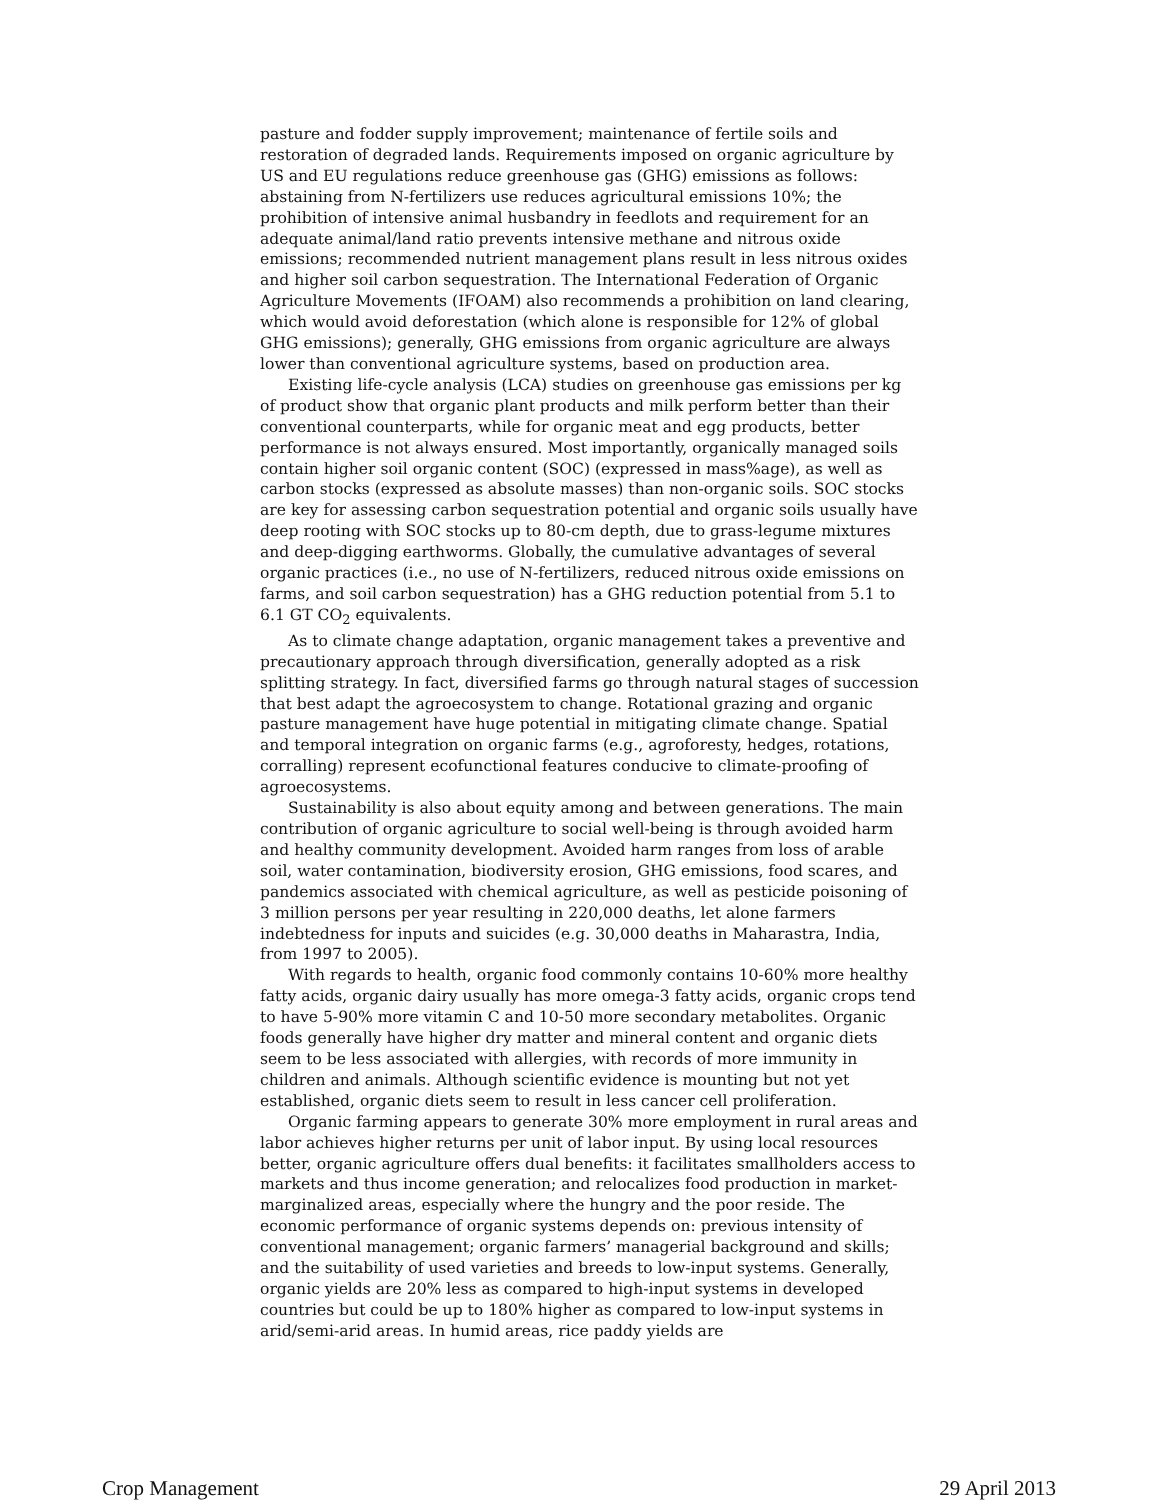pasture and fodder supply improvement; maintenance of fertile soils and restoration of degraded lands. Requirements imposed on organic agriculture by US and EU regulations reduce greenhouse gas (GHG) emissions as follows: abstaining from N-fertilizers use reduces agricultural emissions 10%; the prohibition of intensive animal husbandry in feedlots and requirement for an adequate animal/land ratio prevents intensive methane and nitrous oxide emissions; recommended nutrient management plans result in less nitrous oxides and higher soil carbon sequestration. The International Federation of Organic Agriculture Movements (IFOAM) also recommends a prohibition on land clearing, which would avoid deforestation (which alone is responsible for 12% of global GHG emissions); generally, GHG emissions from organic agriculture are always lower than conventional agriculture systems, based on production area.
Existing life-cycle analysis (LCA) studies on greenhouse gas emissions per kg of product show that organic plant products and milk perform better than their conventional counterparts, while for organic meat and egg products, better performance is not always ensured. Most importantly, organically managed soils contain higher soil organic content (SOC) (expressed in mass%age), as well as carbon stocks (expressed as absolute masses) than non-organic soils. SOC stocks are key for assessing carbon sequestration potential and organic soils usually have deep rooting with SOC stocks up to 80-cm depth, due to grass-legume mixtures and deep-digging earthworms. Globally, the cumulative advantages of several organic practices (i.e., no use of N-fertilizers, reduced nitrous oxide emissions on farms, and soil carbon sequestration) has a GHG reduction potential from 5.1 to 6.1 GT CO<sub>2</sub> equivalents.
As to climate change adaptation, organic management takes a preventive and precautionary approach through diversification, generally adopted as a risk splitting strategy. In fact, diversified farms go through natural stages of succession that best adapt the agroecosystem to change. Rotational grazing and organic pasture management have huge potential in mitigating climate change. Spatial and temporal integration on organic farms (e.g., agroforesty, hedges, rotations, corralling) represent ecofunctional features conducive to climate-proofing of agroecosystems.
Sustainability is also about equity among and between generations. The main contribution of organic agriculture to social well-being is through avoided harm and healthy community development. Avoided harm ranges from loss of arable soil, water contamination, biodiversity erosion, GHG emissions, food scares, and pandemics associated with chemical agriculture, as well as pesticide poisoning of 3 million persons per year resulting in 220,000 deaths, let alone farmers indebtedness for inputs and suicides (e.g. 30,000 deaths in Maharastra, India, from 1997 to 2005).
With regards to health, organic food commonly contains 10-60% more healthy fatty acids, organic dairy usually has more omega-3 fatty acids, organic crops tend to have 5-90% more vitamin C and 10-50 more secondary metabolites. Organic foods generally have higher dry matter and mineral content and organic diets seem to be less associated with allergies, with records of more immunity in children and animals. Although scientific evidence is mounting but not yet established, organic diets seem to result in less cancer cell proliferation.
Organic farming appears to generate 30% more employment in rural areas and labor achieves higher returns per unit of labor input. By using local resources better, organic agriculture offers dual benefits: it facilitates smallholders access to markets and thus income generation; and relocalizes food production in market-marginalized areas, especially where the hungry and the poor reside. The economic performance of organic systems depends on: previous intensity of conventional management; organic farmers’ managerial background and skills; and the suitability of used varieties and breeds to low-input systems. Generally, organic yields are 20% less as compared to high-input systems in developed countries but could be up to 180% higher as compared to low-input systems in arid/semi-arid areas. In humid areas, rice paddy yields are
Crop Management 29 April 2013